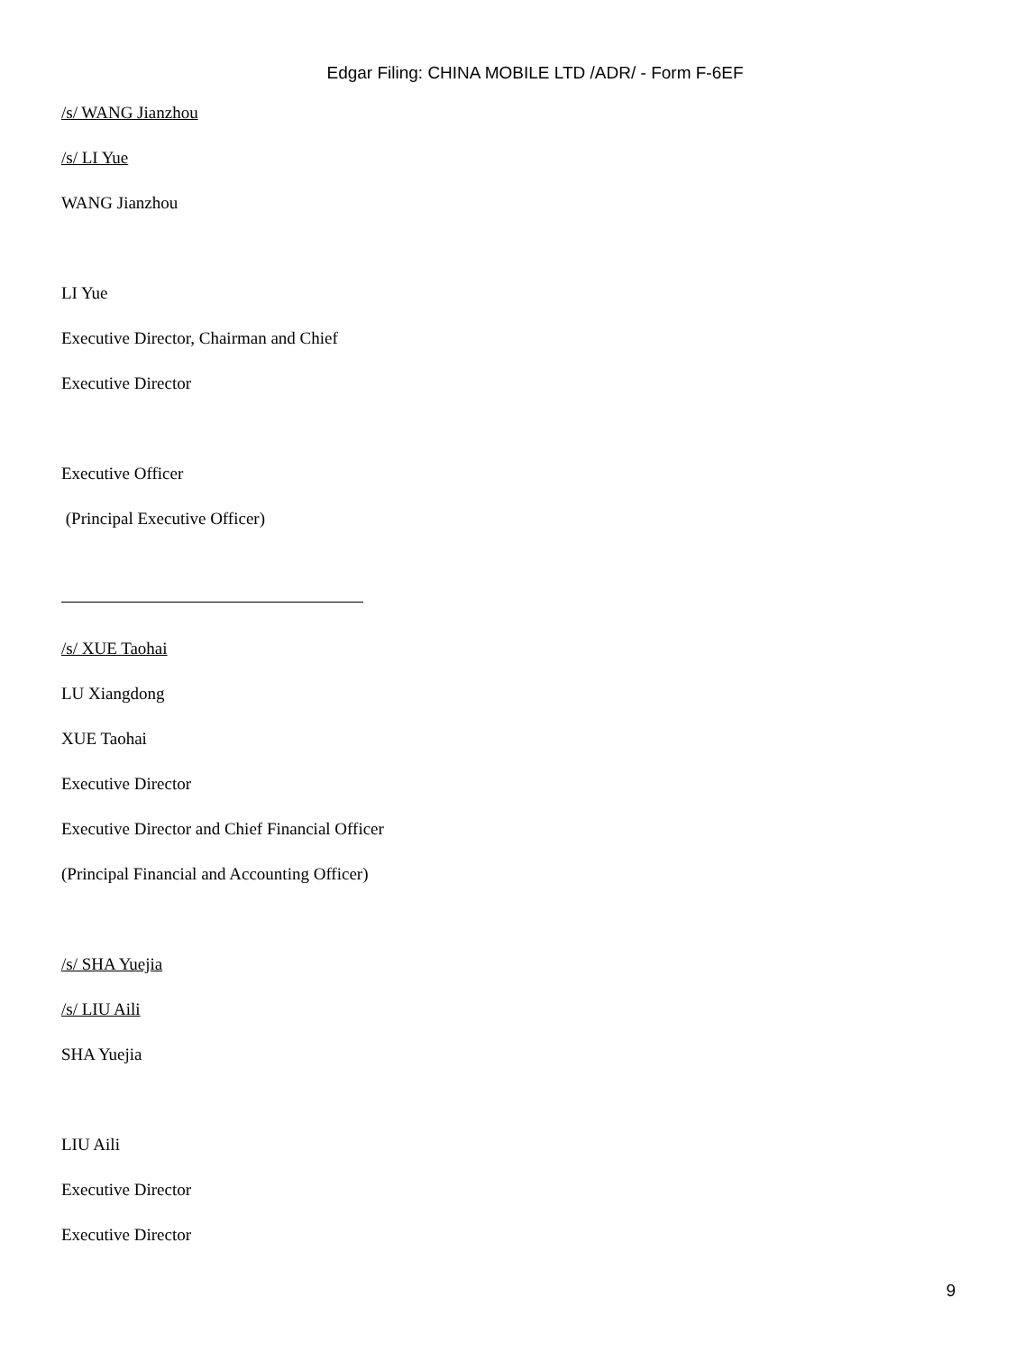Edgar Filing: CHINA MOBILE LTD /ADR/ - Form F-6EF
/s/ WANG Jianzhou
/s/ LI Yue
WANG Jianzhou
LI Yue
Executive Director, Chairman and Chief
Executive Director
Executive Officer
(Principal Executive Officer)
/s/ XUE Taohai
LU Xiangdong
XUE Taohai
Executive Director
Executive Director and Chief Financial Officer
(Principal Financial and Accounting Officer)
/s/ SHA Yuejia
/s/ LIU Aili
SHA Yuejia
LIU Aili
Executive Director
Executive Director
9